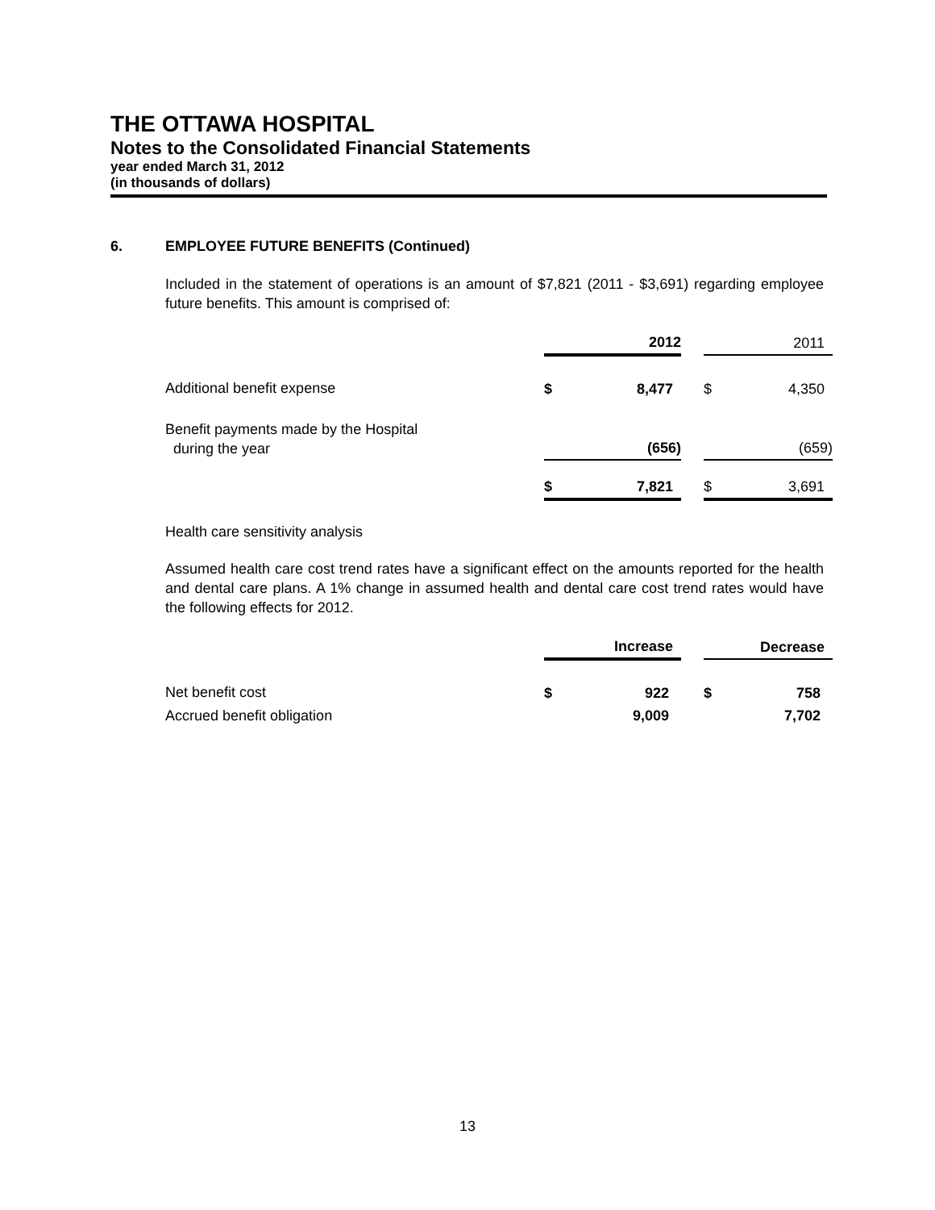THE OTTAWA HOSPITAL
Notes to the Consolidated Financial Statements
year ended March 31, 2012
(in thousands of dollars)
6. EMPLOYEE FUTURE BENEFITS (Continued)
Included in the statement of operations is an amount of $7,821 (2011 - $3,691) regarding employee future benefits. This amount is comprised of:
| | | 2012 | | | 2011 |
| --- | --- | --- | --- | --- | --- |
| Additional benefit expense | $ | 8,477 | | $ | 4,350 |
| Benefit payments made by the Hospital during the year | | (656) | | | (659) |
| | $ | 7,821 | | $ | 3,691 |
Health care sensitivity analysis
Assumed health care cost trend rates have a significant effect on the amounts reported for the health and dental care plans. A 1% change in assumed health and dental care cost trend rates would have the following effects for 2012.
| | | Increase | | | Decrease |
| --- | --- | --- | --- | --- | --- |
| Net benefit cost | $ | 922 | | $ | 758 |
| Accrued benefit obligation | | 9,009 | | | 7,702 |
13